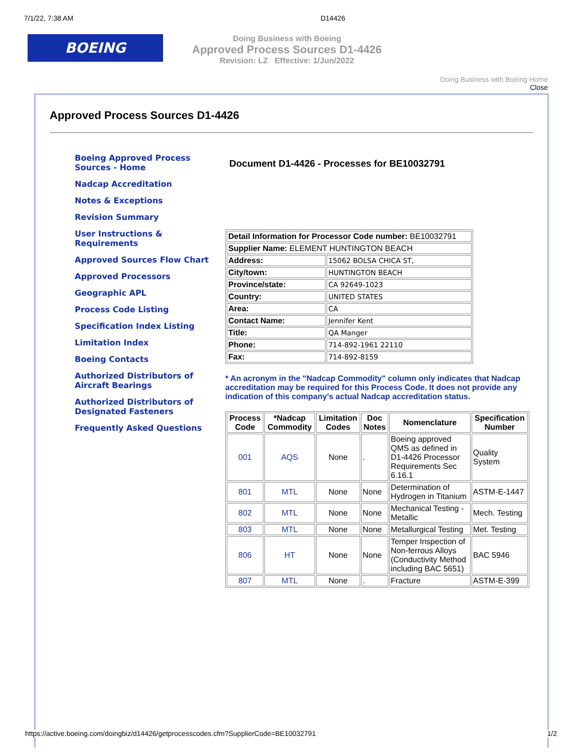7/1/22, 7:38 AM D14426
BOEING
Doing Business with Boeing
Approved Process Sources D1-4426
Revision: LZ Effective: 1/Jun/2022
Doing Business with Boeing Home
Close
Approved Process Sources D1-4426
Boeing Approved Process Sources - Home
Nadcap Accreditation
Notes & Exceptions
Revision Summary
User Instructions & Requirements
Approved Sources Flow Chart
Approved Processors
Geographic APL
Process Code Listing
Specification Index Listing
Limitation Index
Boeing Contacts
Authorized Distributors of Aircraft Bearings
Authorized Distributors of Designated Fasteners
Frequently Asked Questions
Document D1-4426 - Processes for BE10032791
| Detail Information for Processor Code number: BE10032791 | |
| Supplier Name: ELEMENT HUNTINGTON BEACH | |
| Address: | 15062 BOLSA CHICA ST, |
| City/town: | HUNTINGTON BEACH |
| Province/state: | CA 92649-1023 |
| Country: | UNITED STATES |
| Area: | CA |
| Contact Name: | Jennifer Kent |
| Title: | QA Manger |
| Phone: | 714-892-1961 22110 |
| Fax: | 714-892-8159 |
* An acronym in the "Nadcap Commodity" column only indicates that Nadcap accreditation may be required for this Process Code. It does not provide any indication of this company's actual Nadcap accreditation status.
| Process Code | *Nadcap Commodity | Limitation Codes | Doc Notes | Nomenclature | Specification Number |
| --- | --- | --- | --- | --- | --- |
| 001 | AQS | None | . | Boeing approved QMS as defined in D1-4426 Processor Requirements Sec 6.16.1 | Quality System |
| 801 | MTL | None | None | Determination of Hydrogen in Titanium | ASTM-E-1447 |
| 802 | MTL | None | None | Mechanical Testing - Metallic | Mech. Testing |
| 803 | MTL | None | None | Metallurgical Testing | Met. Testing |
| 806 | HT | None | None | Temper Inspection of Non-ferrous Alloys (Conductivity Method including BAC 5651) | BAC 5946 |
| 807 | MTL | None | . | Fracture | ASTM-E-399 |
https://active.boeing.com/doingbiz/d14426/getprocesscodes.cfm?SupplierCode=BE10032791 1/2